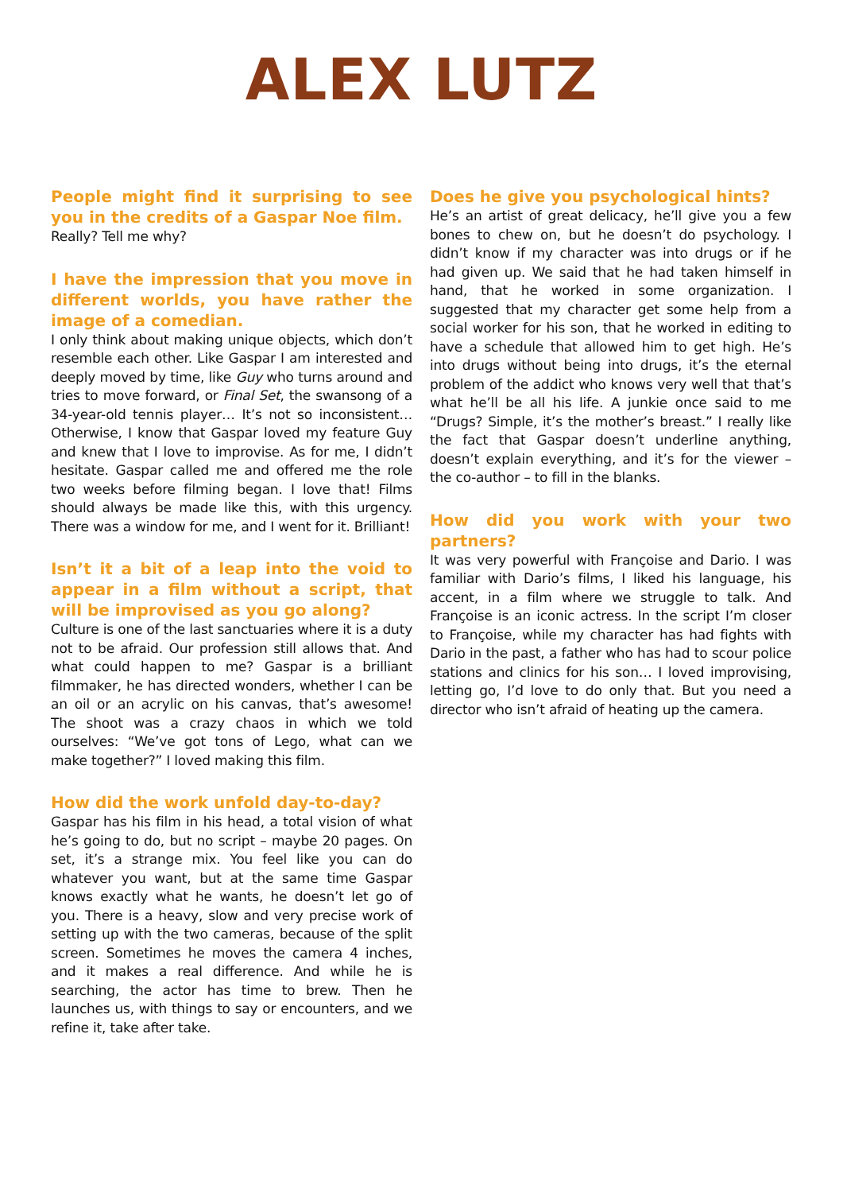ALEX LUTZ
People might find it surprising to see you in the credits of a Gaspar Noe film.
Really? Tell me why?
I have the impression that you move in different worlds, you have rather the image of a comedian.
I only think about making unique objects, which don’t resemble each other. Like Gaspar I am interested and deeply moved by time, like Guy who turns around and tries to move forward, or Final Set, the swansong of a 34-year-old tennis player… It’s not so inconsistent… Otherwise, I know that Gaspar loved my feature Guy and knew that I love to improvise. As for me, I didn’t hesitate. Gaspar called me and offered me the role two weeks before filming began. I love that! Films should always be made like this, with this urgency. There was a window for me, and I went for it. Brilliant!
Isn’t it a bit of a leap into the void to appear in a film without a script, that will be improvised as you go along?
Culture is one of the last sanctuaries where it is a duty not to be afraid. Our profession still allows that. And what could happen to me? Gaspar is a brilliant filmmaker, he has directed wonders, whether I can be an oil or an acrylic on his canvas, that’s awesome! The shoot was a crazy chaos in which we told ourselves: “We’ve got tons of Lego, what can we make together?” I loved making this film.
How did the work unfold day-to-day?
Gaspar has his film in his head, a total vision of what he’s going to do, but no script – maybe 20 pages. On set, it’s a strange mix. You feel like you can do whatever you want, but at the same time Gaspar knows exactly what he wants, he doesn’t let go of you. There is a heavy, slow and very precise work of setting up with the two cameras, because of the split screen. Sometimes he moves the camera 4 inches, and it makes a real difference. And while he is searching, the actor has time to brew. Then he launches us, with things to say or encounters, and we refine it, take after take.
Does he give you psychological hints?
He’s an artist of great delicacy, he’ll give you a few bones to chew on, but he doesn’t do psychology. I didn’t know if my character was into drugs or if he had given up. We said that he had taken himself in hand, that he worked in some organization. I suggested that my character get some help from a social worker for his son, that he worked in editing to have a schedule that allowed him to get high. He’s into drugs without being into drugs, it’s the eternal problem of the addict who knows very well that that’s what he’ll be all his life. A junkie once said to me “Drugs? Simple, it’s the mother’s breast.” I really like the fact that Gaspar doesn’t underline anything, doesn’t explain everything, and it’s for the viewer – the co-author – to fill in the blanks.
How did you work with your two partners?
It was very powerful with Françoise and Dario. I was familiar with Dario’s films, I liked his language, his accent, in a film where we struggle to talk. And Françoise is an iconic actress. In the script I’m closer to Françoise, while my character has had fights with Dario in the past, a father who has had to scour police stations and clinics for his son… I loved improvising, letting go, I’d love to do only that. But you need a director who isn’t afraid of heating up the camera.